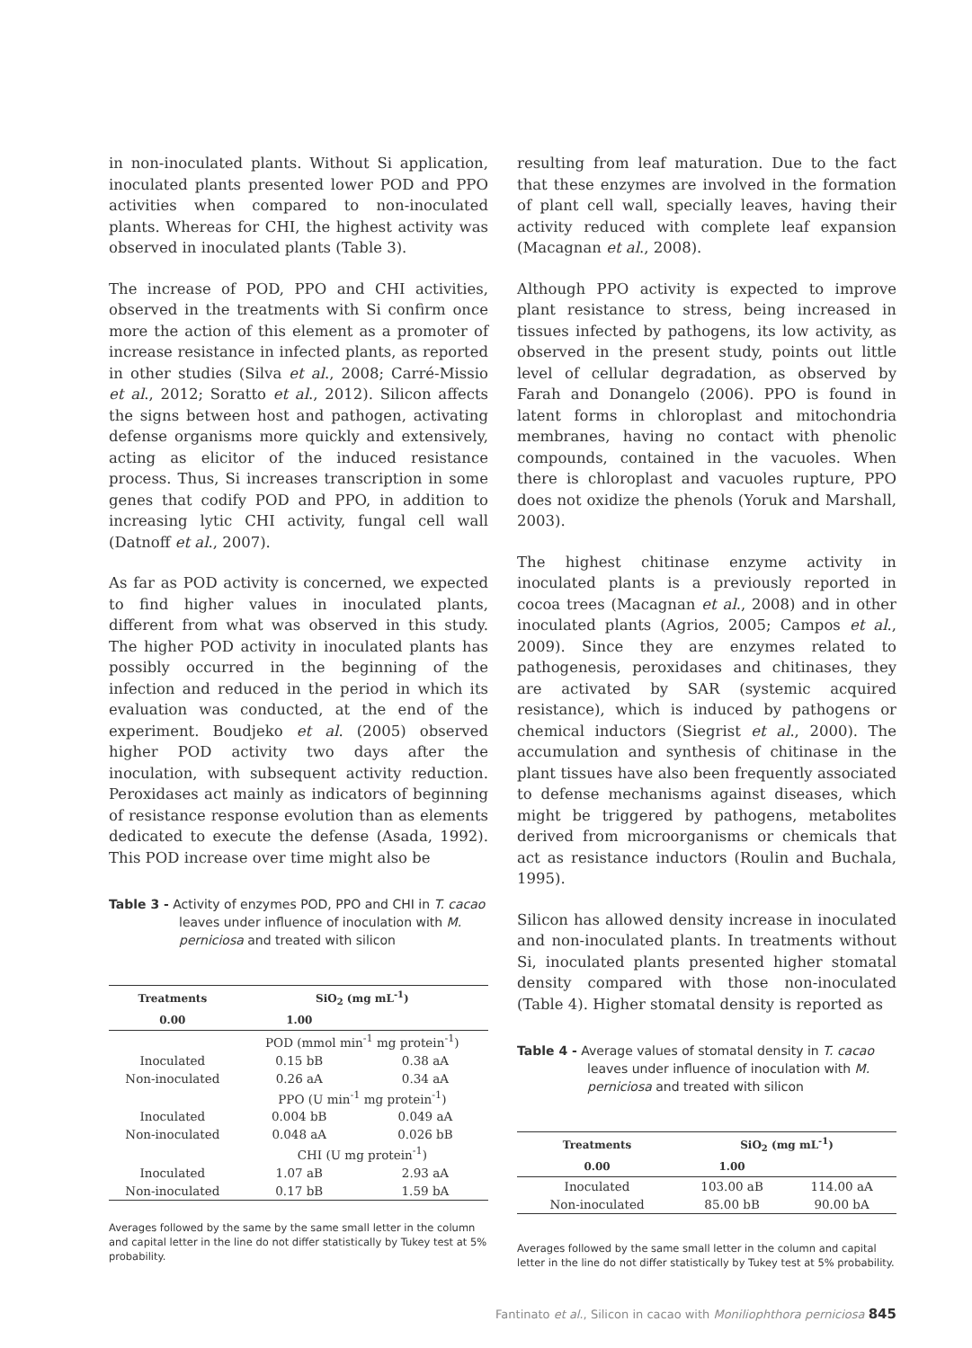in non-inoculated plants. Without Si application, inoculated plants presented lower POD and PPO activities when compared to non-inoculated plants. Whereas for CHI, the highest activity was observed in inoculated plants (Table 3).
The increase of POD, PPO and CHI activities, observed in the treatments with Si confirm once more the action of this element as a promoter of increase resistance in infected plants, as reported in other studies (Silva et al., 2008; Carré-Missio et al., 2012; Soratto et al., 2012). Silicon affects the signs between host and pathogen, activating defense organisms more quickly and extensively, acting as elicitor of the induced resistance process. Thus, Si increases transcription in some genes that codify POD and PPO, in addition to increasing lytic CHI activity, fungal cell wall (Datnoff et al., 2007).
As far as POD activity is concerned, we expected to find higher values in inoculated plants, different from what was observed in this study. The higher POD activity in inoculated plants has possibly occurred in the beginning of the infection and reduced in the period in which its evaluation was conducted, at the end of the experiment. Boudjeko et al. (2005) observed higher POD activity two days after the inoculation, with subsequent activity reduction. Peroxidases act mainly as indicators of beginning of resistance response evolution than as elements dedicated to execute the defense (Asada, 1992). This POD increase over time might also be
Table 3 - Activity of enzymes POD, PPO and CHI in T. cacao leaves under influence of inoculation with M. perniciosa and treated with silicon
| Treatments | SiO<sub>2</sub> (mg mL<sup>-1</sup>) | |
| --- | --- | --- |
| 0.00 | 1.00 | |
| | POD (mmol min<sup>-1</sup> mg protein<sup>-1</sup>) | |
| Inoculated | 0.15 bB | 0.38 aA |
| Non-inoculated | 0.26 aA | 0.34 aA |
| | PPO (U min<sup>-1</sup> mg protein<sup>-1</sup>) | |
| Inoculated | 0.004 bB | 0.049 aA |
| Non-inoculated | 0.048 aA | 0.026 bB |
| | CHI (U mg protein<sup>-1</sup>) | |
| Inoculated | 1.07 aB | 2.93 aA |
| Non-inoculated | 0.17 bB | 1.59 bA |
Averages followed by the same by the same small letter in the column and capital letter in the line do not differ statistically by Tukey test at 5% probability.
resulting from leaf maturation. Due to the fact that these enzymes are involved in the formation of plant cell wall, specially leaves, having their activity reduced with complete leaf expansion (Macagnan et al., 2008).
Although PPO activity is expected to improve plant resistance to stress, being increased in tissues infected by pathogens, its low activity, as observed in the present study, points out little level of cellular degradation, as observed by Farah and Donangelo (2006). PPO is found in latent forms in chloroplast and mitochondria membranes, having no contact with phenolic compounds, contained in the vacuoles. When there is chloroplast and vacuoles rupture, PPO does not oxidize the phenols (Yoruk and Marshall, 2003).
The highest chitinase enzyme activity in inoculated plants is a previously reported in cocoa trees (Macagnan et al., 2008) and in other inoculated plants (Agrios, 2005; Campos et al., 2009). Since they are enzymes related to pathogenesis, peroxidases and chitinases, they are activated by SAR (systemic acquired resistance), which is induced by pathogens or chemical inductors (Siegrist et al., 2000). The accumulation and synthesis of chitinase in the plant tissues have also been frequently associated to defense mechanisms against diseases, which might be triggered by pathogens, metabolites derived from microorganisms or chemicals that act as resistance inductors (Roulin and Buchala, 1995).
Silicon has allowed density increase in inoculated and non-inoculated plants. In treatments without Si, inoculated plants presented higher stomatal density compared with those non-inoculated (Table 4). Higher stomatal density is reported as
Table 4 - Average values of stomatal density in T. cacao leaves under influence of inoculation with M. perniciosa and treated with silicon
| Treatments | SiO<sub>2</sub> (mg mL<sup>-1</sup>) | |
| --- | --- | --- |
| 0.00 | 1.00 | |
| Inoculated | 103.00 aB | 114.00 aA |
| Non-inoculated | 85.00 bB | 90.00 bA |
Averages followed by the same small letter in the column and capital letter in the line do not differ statistically by Tukey test at 5% probability.
Fantinato et al., Silicon in cacao with Moniliophthora perniciosa 845